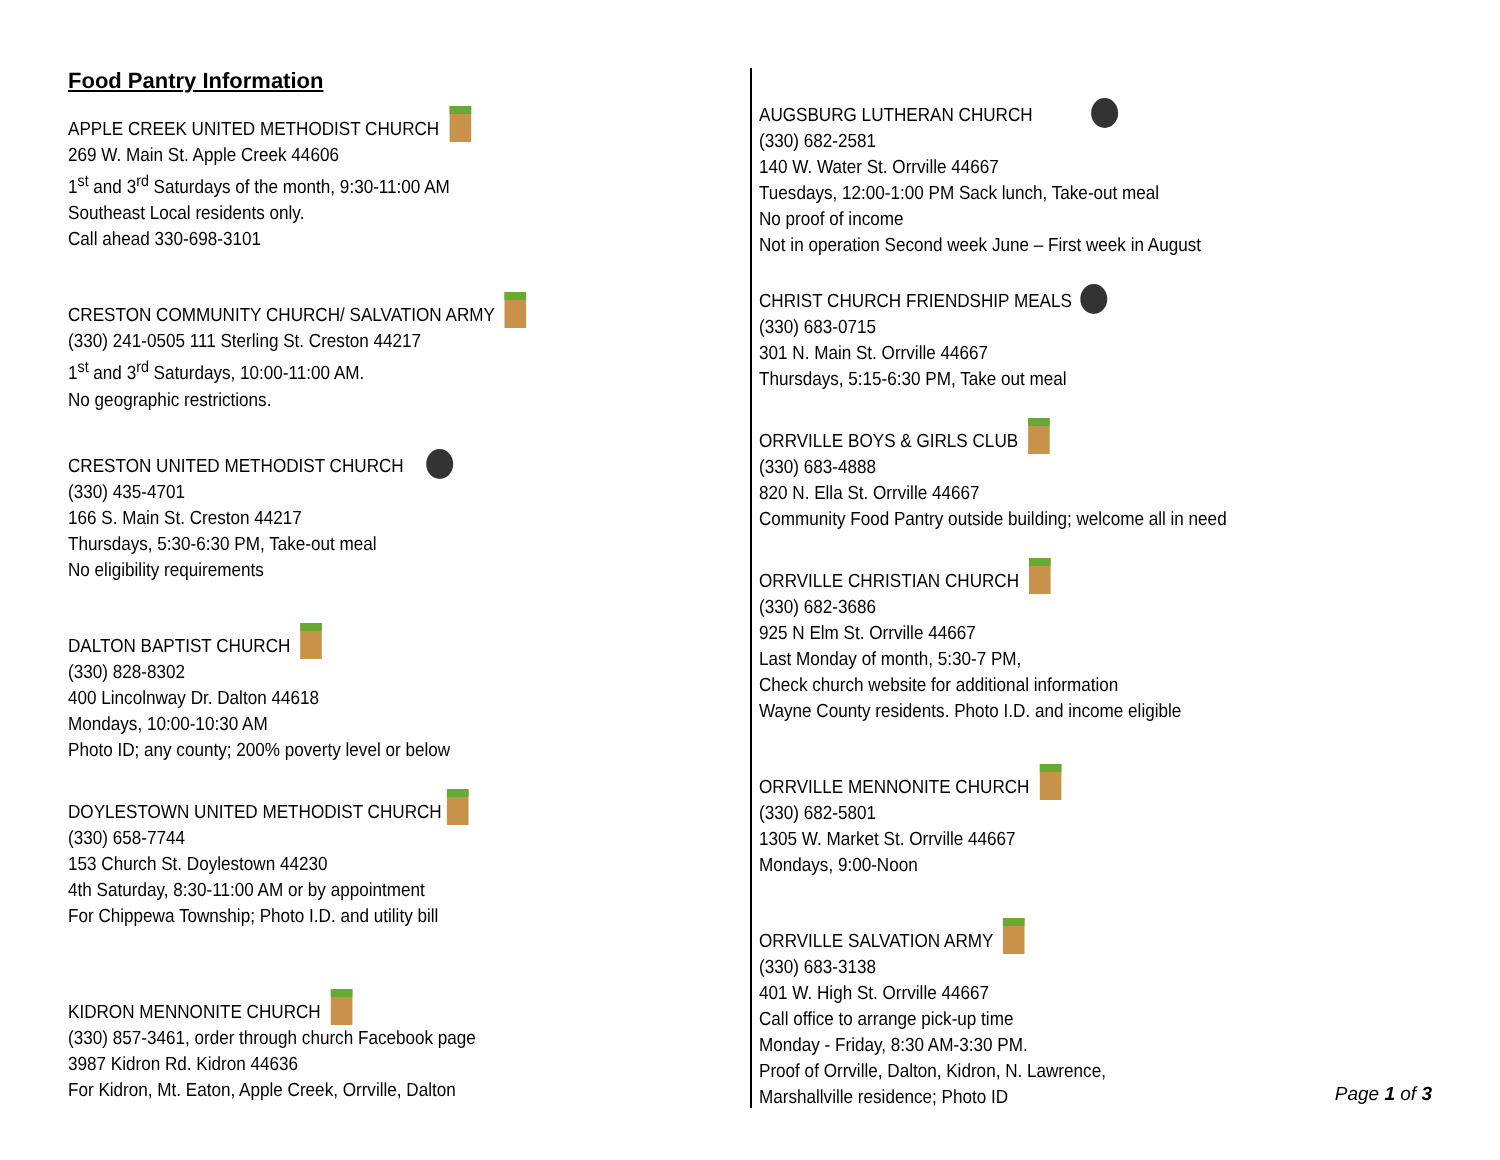Food Pantry Information
APPLE CREEK UNITED METHODIST CHURCH
269 W. Main St. Apple Creek 44606
1<sup>st</sup> and 3<sup>rd</sup> Saturdays of the month, 9:30-11:00 AM
Southeast Local residents only.
Call ahead 330-698-3101
CRESTON COMMUNITY CHURCH/ SALVATION ARMY
(330) 241-0505 111 Sterling St. Creston 44217
1<sup>st</sup> and 3<sup>rd</sup> Saturdays, 10:00-11:00 AM.
No geographic restrictions.
CRESTON UNITED METHODIST CHURCH
(330) 435-4701
166 S. Main St. Creston 44217
Thursdays, 5:30-6:30 PM, Take-out meal
No eligibility requirements
DALTON BAPTIST CHURCH
(330) 828-8302
400 Lincolnway Dr. Dalton 44618
Mondays, 10:00-10:30 AM
Photo ID; any county; 200% poverty level or below
DOYLESTOWN UNITED METHODIST CHURCH
(330) 658-7744
153 Church St. Doylestown 44230
4th Saturday, 8:30-11:00 AM or by appointment
For Chippewa Township; Photo I.D. and utility bill
KIDRON MENNONITE CHURCH
(330) 857-3461, order through church Facebook page
3987 Kidron Rd. Kidron 44636
For Kidron, Mt. Eaton, Apple Creek, Orrville, Dalton
AUGSBURG LUTHERAN CHURCH
(330) 682-2581
140 W. Water St. Orrville 44667
Tuesdays, 12:00-1:00 PM Sack lunch, Take-out meal
No proof of income
Not in operation Second week June – First week in August
CHRIST CHURCH FRIENDSHIP MEALS
(330) 683-0715
301 N. Main St. Orrville 44667
Thursdays, 5:15-6:30 PM, Take out meal
ORRVILLE BOYS & GIRLS CLUB
(330) 683-4888
820 N. Ella St. Orrville 44667
Community Food Pantry outside building; welcome all in need
ORRVILLE CHRISTIAN CHURCH
(330) 682-3686
925 N Elm St. Orrville 44667
Last Monday of month, 5:30-7 PM,
Check church website for additional information
Wayne County residents. Photo I.D. and income eligible
ORRVILLE MENNONITE CHURCH
(330) 682-5801
1305 W. Market St. Orrville 44667
Mondays, 9:00-Noon
ORRVILLE SALVATION ARMY
(330) 683-3138
401 W. High St. Orrville 44667
Call office to arrange pick-up time
Monday - Friday, 8:30 AM-3:30 PM.
Proof of Orrville, Dalton, Kidron, N. Lawrence,
Marshallville residence; Photo ID
Page 1 of 3